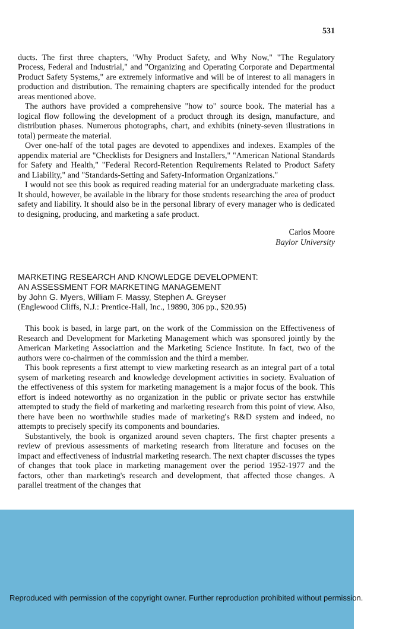531
ducts. The first three chapters, "Why Product Safety, and Why Now," "The Regulatory Process, Federal and Industrial," and "Organizing and Operating Corporate and Departmental Product Safety Systems," are extremely informative and will be of interest to all managers in production and distribution. The remaining chapters are specifically intended for the product areas mentioned above.
The authors have provided a comprehensive "how to" source book. The material has a logical flow following the development of a product through its design, manufacture, and distribution phases. Numerous photographs, chart, and exhibits (ninety-seven illustrations in total) permeate the material.
Over one-half of the total pages are devoted to appendixes and indexes. Examples of the appendix material are "Checklists for Designers and Installers," "American National Standards for Safety and Health," "Federal Record-Retention Requirements Related to Product Safety and Liability," and "Standards-Setting and Safety-Information Organizations."
I would not see this book as required reading material for an undergraduate marketing class. It should, however, be available in the library for those students researching the area of product safety and liability. It should also be in the personal library of every manager who is dedicated to designing, producing, and marketing a safe product.
Carlos Moore
Baylor University
MARKETING RESEARCH AND KNOWLEDGE DEVELOPMENT:
AN ASSESSMENT FOR MARKETING MANAGEMENT
by John G. Myers, William F. Massy, Stephen A. Greyser
(Englewood Cliffs, N.J.: Prentice-Hall, Inc., 19890, 306 pp., $20.95)
This book is based, in large part, on the work of the Commission on the Effectiveness of Research and Development for Marketing Management which was sponsored jointly by the American Marketing Associattion and the Marketing Science Institute. In fact, two of the authors were co-chairmen of the commission and the third a member.
This book represents a first attempt to view marketing research as an integral part of a total sysem of marketing research and knowledge development activities in society. Evaluation of the effectiveness of this system for marketing management is a major focus of the book. This effort is indeed noteworthy as no organization in the public or private sector has erstwhile attempted to study the field of marketing and marketing research from this point of view. Also, there have been no worthwhile studies made of marketing's R&D system and indeed, no attempts to precisely specify its components and boundaries.
Substantively, the book is organized around seven chapters. The first chapter presents a review of previous assessments of marketing research from literature and focuses on the impact and effectiveness of industrial marketing research. The next chapter discusses the types of changes that took place in marketing management over the period 1952-1977 and the factors, other than marketing's research and development, that affected those changes. A parallel treatment of the changes that
Reproduced with permission of the copyright owner. Further reproduction prohibited without permission.